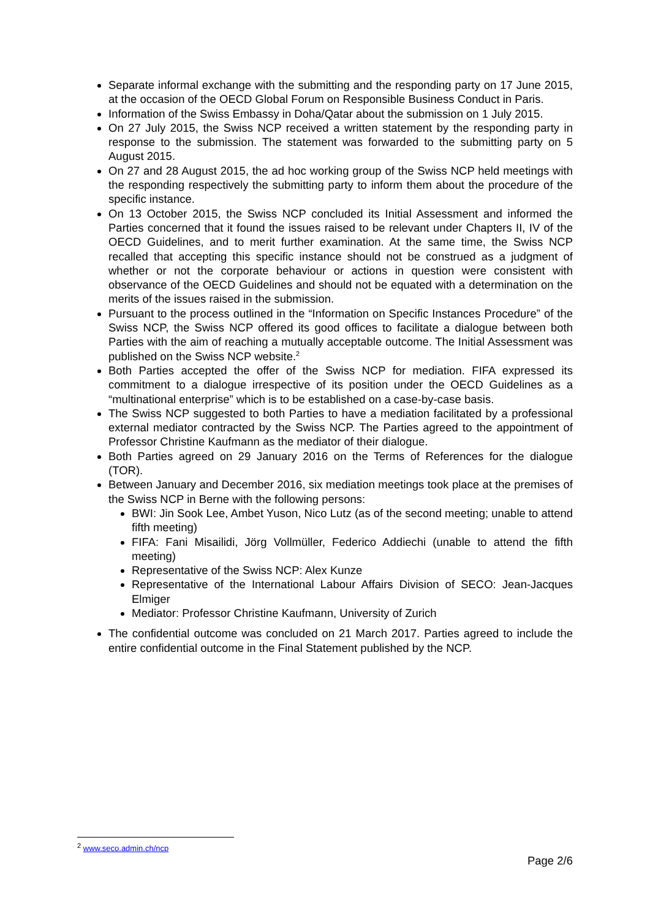Separate informal exchange with the submitting and the responding party on 17 June 2015, at the occasion of the OECD Global Forum on Responsible Business Conduct in Paris.
Information of the Swiss Embassy in Doha/Qatar about the submission on 1 July 2015.
On 27 July 2015, the Swiss NCP received a written statement by the responding party in response to the submission. The statement was forwarded to the submitting party on 5 August 2015.
On 27 and 28 August 2015, the ad hoc working group of the Swiss NCP held meetings with the responding respectively the submitting party to inform them about the procedure of the specific instance.
On 13 October 2015, the Swiss NCP concluded its Initial Assessment and informed the Parties concerned that it found the issues raised to be relevant under Chapters II, IV of the OECD Guidelines, and to merit further examination. At the same time, the Swiss NCP recalled that accepting this specific instance should not be construed as a judgment of whether or not the corporate behaviour or actions in question were consistent with observance of the OECD Guidelines and should not be equated with a determination on the merits of the issues raised in the submission.
Pursuant to the process outlined in the “Information on Specific Instances Procedure” of the Swiss NCP, the Swiss NCP offered its good offices to facilitate a dialogue between both Parties with the aim of reaching a mutually acceptable outcome. The Initial Assessment was published on the Swiss NCP website.<sup>2</sup>
Both Parties accepted the offer of the Swiss NCP for mediation. FIFA expressed its commitment to a dialogue irrespective of its position under the OECD Guidelines as a “multinational enterprise” which is to be established on a case-by-case basis.
The Swiss NCP suggested to both Parties to have a mediation facilitated by a professional external mediator contracted by the Swiss NCP. The Parties agreed to the appointment of Professor Christine Kaufmann as the mediator of their dialogue.
Both Parties agreed on 29 January 2016 on the Terms of References for the dialogue (TOR).
Between January and December 2016, six mediation meetings took place at the premises of the Swiss NCP in Berne with the following persons:
BWI: Jin Sook Lee, Ambet Yuson, Nico Lutz (as of the second meeting; unable to attend fifth meeting)
FIFA: Fani Misailidi, Jörg Vollmüller, Federico Addiechi (unable to attend the fifth meeting)
Representative of the Swiss NCP: Alex Kunze
Representative of the International Labour Affairs Division of SECO: Jean-Jacques Elmiger
Mediator: Professor Christine Kaufmann, University of Zurich
The confidential outcome was concluded on 21 March 2017. Parties agreed to include the entire confidential outcome in the Final Statement published by the NCP.
<sup>2</sup> www.seco.admin.ch/ncp
Page 2/6